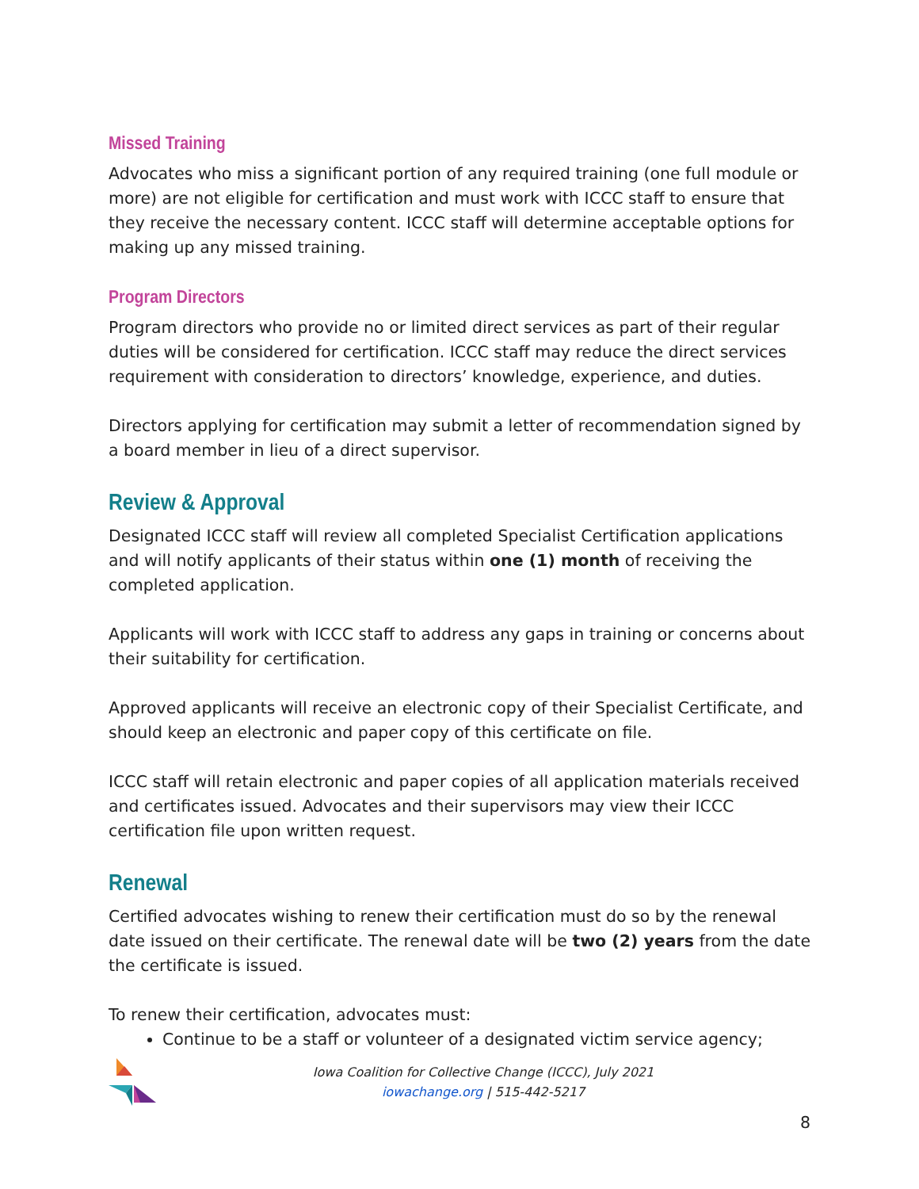Missed Training
Advocates who miss a significant portion of any required training (one full module or more) are not eligible for certification and must work with ICCC staff to ensure that they receive the necessary content. ICCC staff will determine acceptable options for making up any missed training.
Program Directors
Program directors who provide no or limited direct services as part of their regular duties will be considered for certification. ICCC staff may reduce the direct services requirement with consideration to directors’ knowledge, experience, and duties.
Directors applying for certification may submit a letter of recommendation signed by a board member in lieu of a direct supervisor.
Review & Approval
Designated ICCC staff will review all completed Specialist Certification applications and will notify applicants of their status within one (1) month of receiving the completed application.
Applicants will work with ICCC staff to address any gaps in training or concerns about their suitability for certification.
Approved applicants will receive an electronic copy of their Specialist Certificate, and should keep an electronic and paper copy of this certificate on file.
ICCC staff will retain electronic and paper copies of all application materials received and certificates issued. Advocates and their supervisors may view their ICCC certification file upon written request.
Renewal
Certified advocates wishing to renew their certification must do so by the renewal date issued on their certificate. The renewal date will be two (2) years from the date the certificate is issued.
To renew their certification, advocates must:
Continue to be a staff or volunteer of a designated victim service agency;
Iowa Coalition for Collective Change (ICCC), July 2021
iowachange.org | 515-442-5217
8